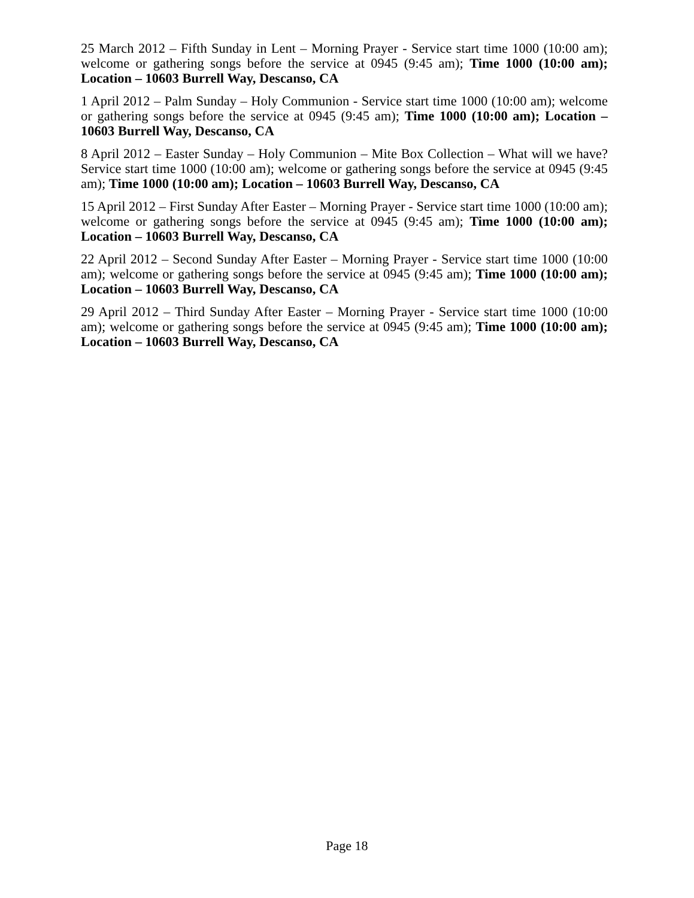25 March 2012 – Fifth Sunday in Lent – Morning Prayer - Service start time 1000 (10:00 am); welcome or gathering songs before the service at 0945 (9:45 am); Time 1000 (10:00 am); Location – 10603 Burrell Way, Descanso, CA
1 April 2012 – Palm Sunday – Holy Communion - Service start time 1000 (10:00 am); welcome or gathering songs before the service at 0945 (9:45 am); Time 1000 (10:00 am); Location – 10603 Burrell Way, Descanso, CA
8 April 2012 – Easter Sunday – Holy Communion – Mite Box Collection – What will we have? Service start time 1000 (10:00 am); welcome or gathering songs before the service at 0945 (9:45 am); Time 1000 (10:00 am); Location – 10603 Burrell Way, Descanso, CA
15 April 2012 – First Sunday After Easter – Morning Prayer - Service start time 1000 (10:00 am); welcome or gathering songs before the service at 0945 (9:45 am); Time 1000 (10:00 am); Location – 10603 Burrell Way, Descanso, CA
22 April 2012 – Second Sunday After Easter – Morning Prayer - Service start time 1000 (10:00 am); welcome or gathering songs before the service at 0945 (9:45 am); Time 1000 (10:00 am); Location – 10603 Burrell Way, Descanso, CA
29 April 2012 – Third Sunday After Easter – Morning Prayer - Service start time 1000 (10:00 am); welcome or gathering songs before the service at 0945 (9:45 am); Time 1000 (10:00 am); Location – 10603 Burrell Way, Descanso, CA
Page 18